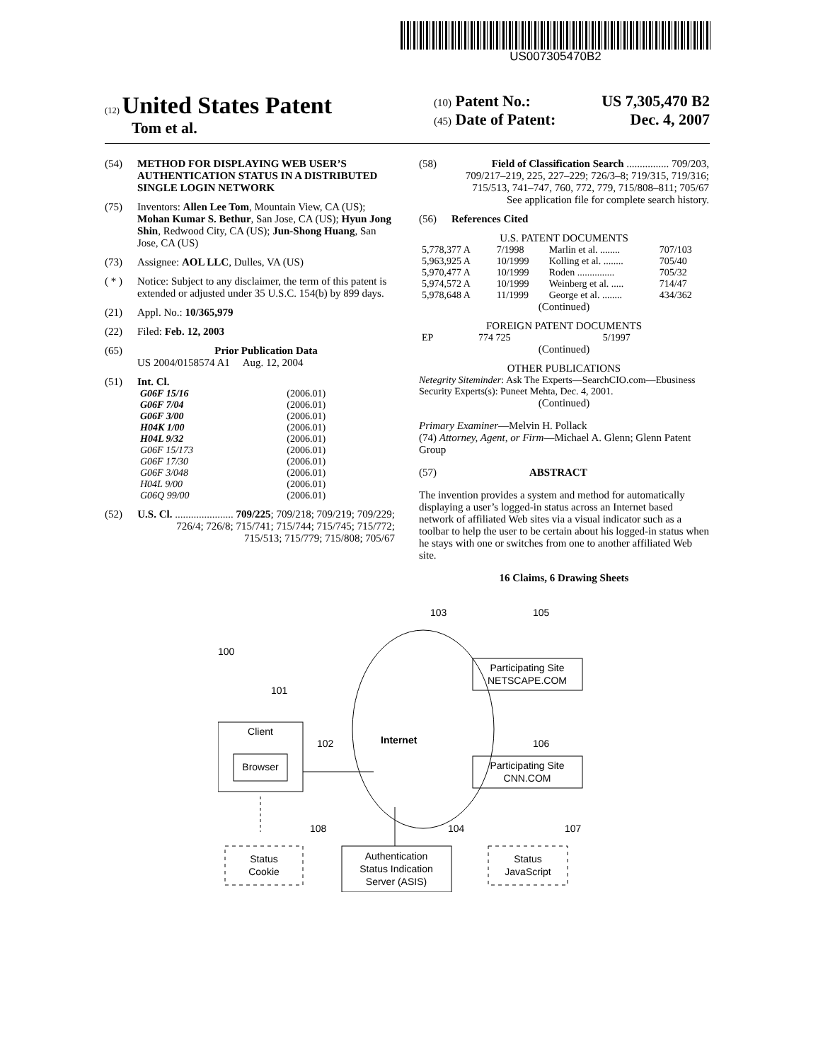US007305470B2
(12) United States Patent
Tom et al.
(10) Patent No.: US 7,305,470 B2
(45) Date of Patent: Dec. 4, 2007
(54) METHOD FOR DISPLAYING WEB USER’S AUTHENTICATION STATUS IN A DISTRIBUTED SINGLE LOGIN NETWORK
(75) Inventors: Allen Lee Tom, Mountain View, CA (US); Mohan Kumar S. Bethur, San Jose, CA (US); Hyun Jong Shin, Redwood City, CA (US); Jun-Shong Huang, San Jose, CA (US)
(73) Assignee: AOL LLC, Dulles, VA (US)
( * ) Notice: Subject to any disclaimer, the term of this patent is extended or adjusted under 35 U.S.C. 154(b) by 899 days.
(21) Appl. No.: 10/365,979
(22) Filed: Feb. 12, 2003
(65) Prior Publication Data
US 2004/0158574 A1 Aug. 12, 2004
(51) Int. Cl.
| G06F 15/16 | (2006.01) |
| G06F 7/04 | (2006.01) |
| G06F 3/00 | (2006.01) |
| H04K 1/00 | (2006.01) |
| H04L 9/32 | (2006.01) |
| G06F 15/173 | (2006.01) |
| G06F 17/30 | (2006.01) |
| G06F 3/048 | (2006.01) |
| H04L 9/00 | (2006.01) |
| G06Q 99/00 | (2006.01) |
(52) U.S. Cl. ...................... 709/225; 709/218; 709/219; 709/229; 726/4; 726/8; 715/741; 715/744; 715/745; 715/772; 715/513; 715/779; 715/808; 705/67
(58) Field of Classification Search ................ 709/203, 709/217–219, 225, 227–229; 726/3–8; 719/315, 719/316; 715/513, 741–747, 760, 772, 779, 715/808–811; 705/67
See application file for complete search history.
(56) References Cited
U.S. PATENT DOCUMENTS
| 5,778,377 A | 7/1998 | Marlin et al. ........ | 707/103 |
| 5,963,925 A | 10/1999 | Kolling et al. ........ | 705/40 |
| 5,970,477 A | 10/1999 | Roden ............... | 705/32 |
| 5,974,572 A | 10/1999 | Weinberg et al. ..... | 714/47 |
| 5,978,648 A | 11/1999 | George et al. ........ | 434/362 |
(Continued)
FOREIGN PATENT DOCUMENTS
| EP | 774 725 | 5/1997 |
(Continued)
OTHER PUBLICATIONS
Netegrity Siteminder: Ask The Experts—SearchCIO.com—Ebusiness Security Experts(s): Puneet Mehta, Dec. 4, 2001.
(Continued)
Primary Examiner—Melvin H. Pollack
(74) Attorney, Agent, or Firm—Michael A. Glenn; Glenn Patent Group
(57) ABSTRACT
The invention provides a system and method for automatically displaying a user’s logged-in status across an Internet based network of affiliated Web sites via a visual indicator such as a toolbar to help the user to be certain about his logged-in status when he stays with one or switches from one to another affiliated Web site.
16 Claims, 6 Drawing Sheets
100
103
105
Internet
Participating Site
NETSCAPE.COM
101
Client
Browser
102
106
Participating Site
CNN.COM
108
104
107
Status
Cookie
Authentication
Status Indication
Server (ASIS)
Status
JavaScript